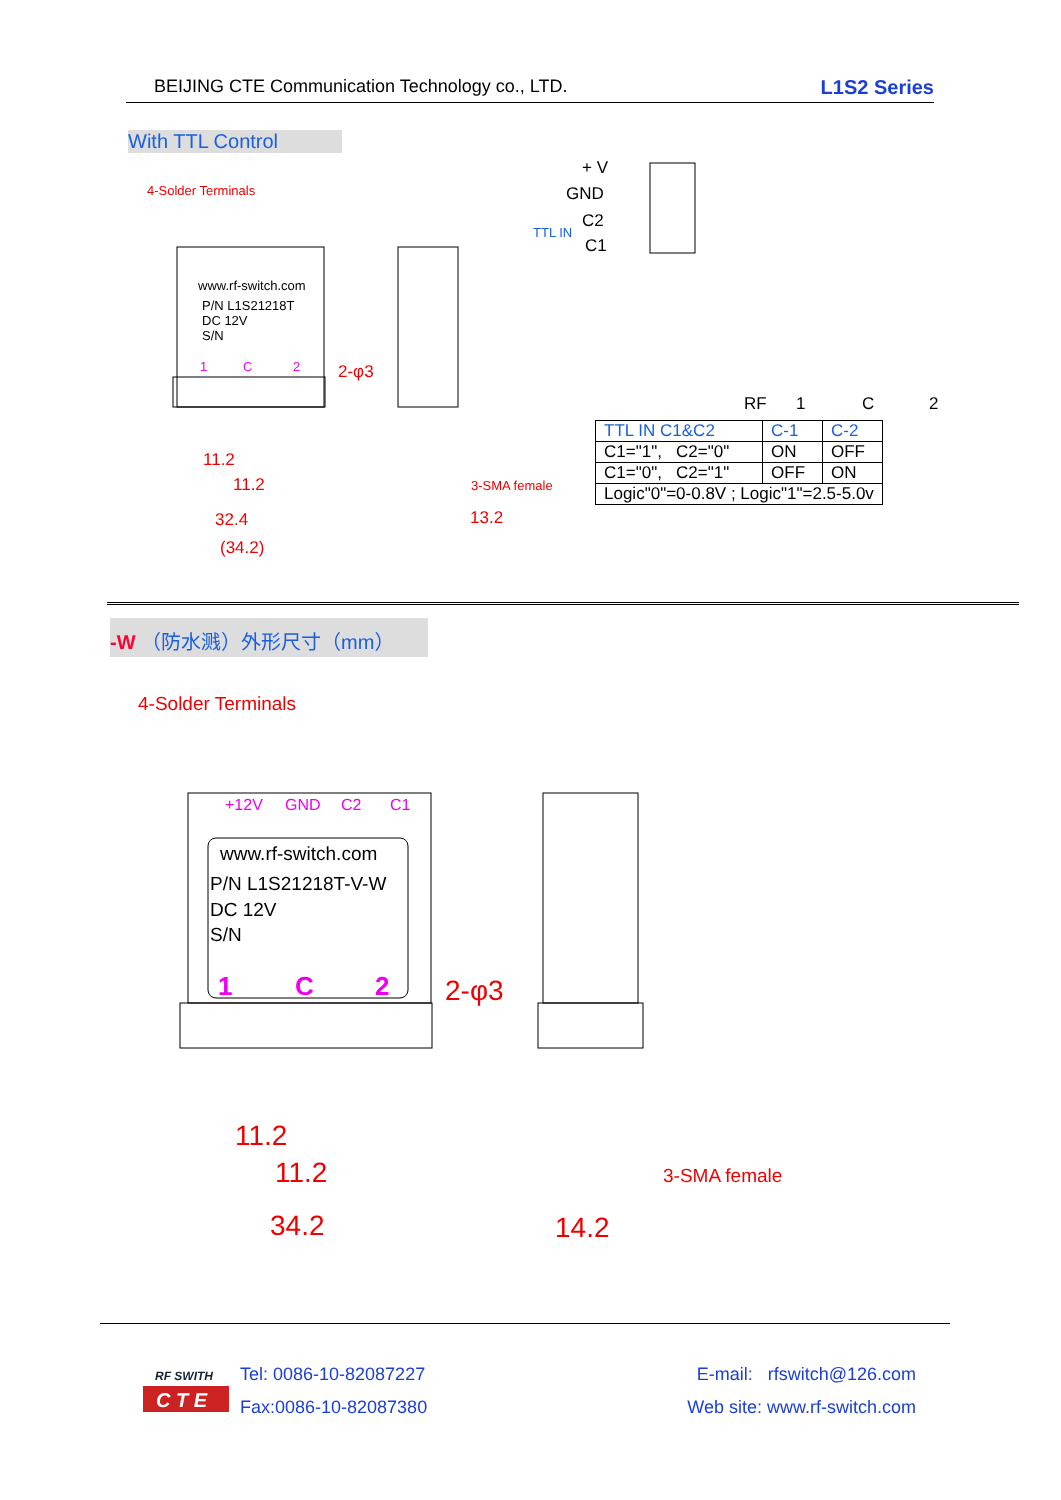BEIJING CTE Communication Technology co., LTD. L1S2 Series
With TTL Control
www.rf-switch.com
P/N L1S21218T
DC 12V
S/N
4-Solder Terminals
3-SMA female
1
C
2
TTL IN
+ V
GND
C2
C1
RF
1
C
2
32.4
(34.2)
13.2
2-φ3
11.2
11.2
| TTL IN C1&C2 | C-1 | C-2 |
| --- | --- | --- |
| C1="1", C2="0" | ON | OFF |
| C1="0", C2="1" | OFF | ON |
| Logic"0"=0-0.8V ; Logic"1"=2.5-5.0v | | |
-W （防水溅）外形尺寸（mm）
www.rf-switch.com
P/N L1S21218T-V-W
DC 12V
S/N
4-Solder Terminals
3-SMA female
+12V
GND
C2
C1
1
C
2
34.2
14.2
2-φ3
11.2
11.2
RF SWITH
C T E
Tel: 0086-10-82087227
Fax:0086-10-82087380
E-mail: rfswitch@126.com
Web site: www.rf-switch.com